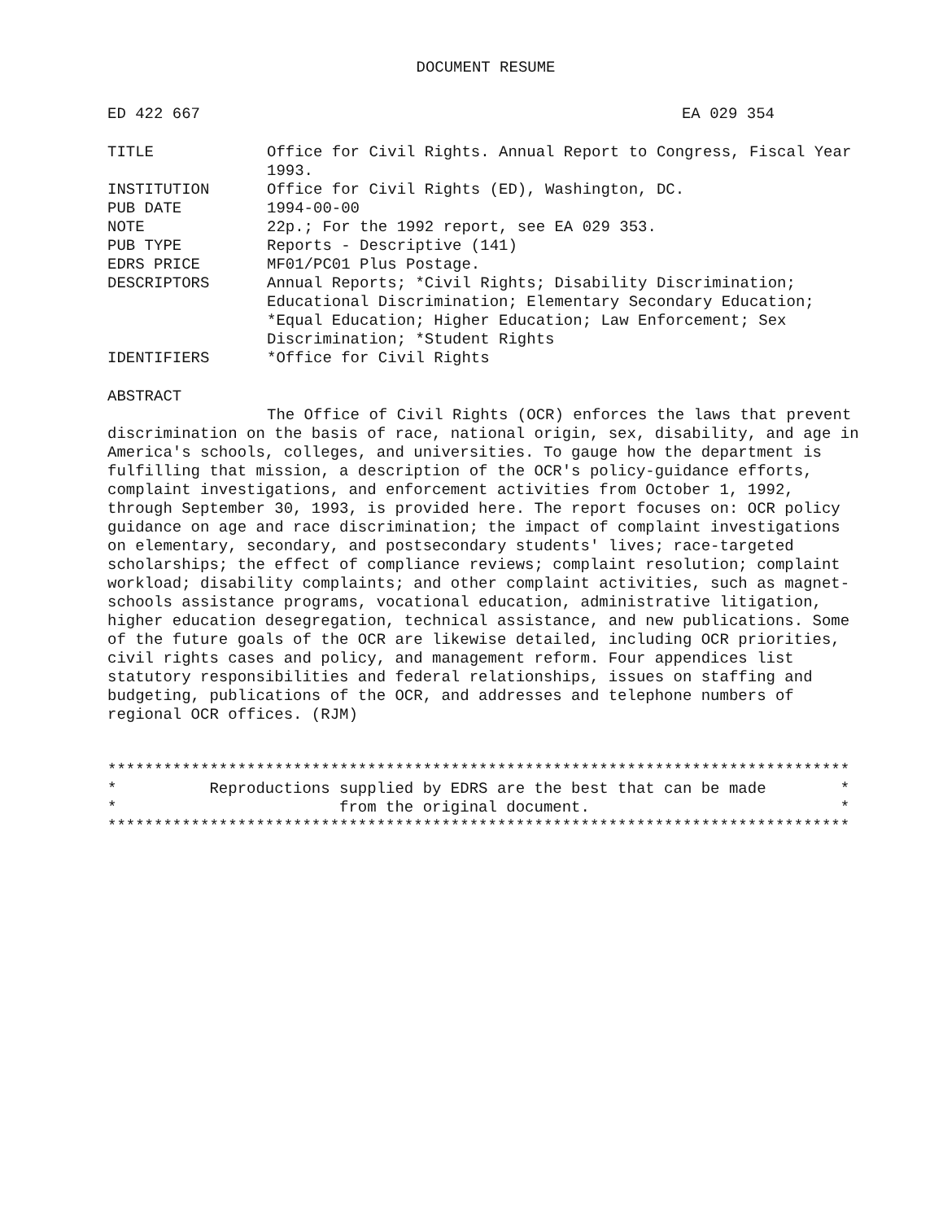DOCUMENT RESUME
ED 422 667 EA 029 354
TITLE Office for Civil Rights. Annual Report to Congress, Fiscal Year 1993.
INSTITUTION Office for Civil Rights (ED), Washington, DC.
PUB DATE 1994-00-00
NOTE 22p.; For the 1992 report, see EA 029 353.
PUB TYPE Reports - Descriptive (141)
EDRS PRICE MF01/PC01 Plus Postage.
DESCRIPTORS Annual Reports; *Civil Rights; Disability Discrimination; Educational Discrimination; Elementary Secondary Education; *Equal Education; Higher Education; Law Enforcement; Sex Discrimination; *Student Rights
IDENTIFIERS *Office for Civil Rights
ABSTRACT
The Office of Civil Rights (OCR) enforces the laws that prevent discrimination on the basis of race, national origin, sex, disability, and age in America's schools, colleges, and universities. To gauge how the department is fulfilling that mission, a description of the OCR's policy-guidance efforts, complaint investigations, and enforcement activities from October 1, 1992, through September 30, 1993, is provided here. The report focuses on: OCR policy guidance on age and race discrimination; the impact of complaint investigations on elementary, secondary, and postsecondary students' lives; race-targeted scholarships; the effect of compliance reviews; complaint resolution; complaint workload; disability complaints; and other complaint activities, such as magnet-schools assistance programs, vocational education, administrative litigation, higher education desegregation, technical assistance, and new publications. Some of the future goals of the OCR are likewise detailed, including OCR priorities, civil rights cases and policy, and management reform. Four appendices list statutory responsibilities and federal relationships, issues on staffing and budgeting, publications of the OCR, and addresses and telephone numbers of regional OCR offices. (RJM)
******************************************************************************** * Reproductions supplied by EDRS are the best that can be made * * from the original document. * ********************************************************************************